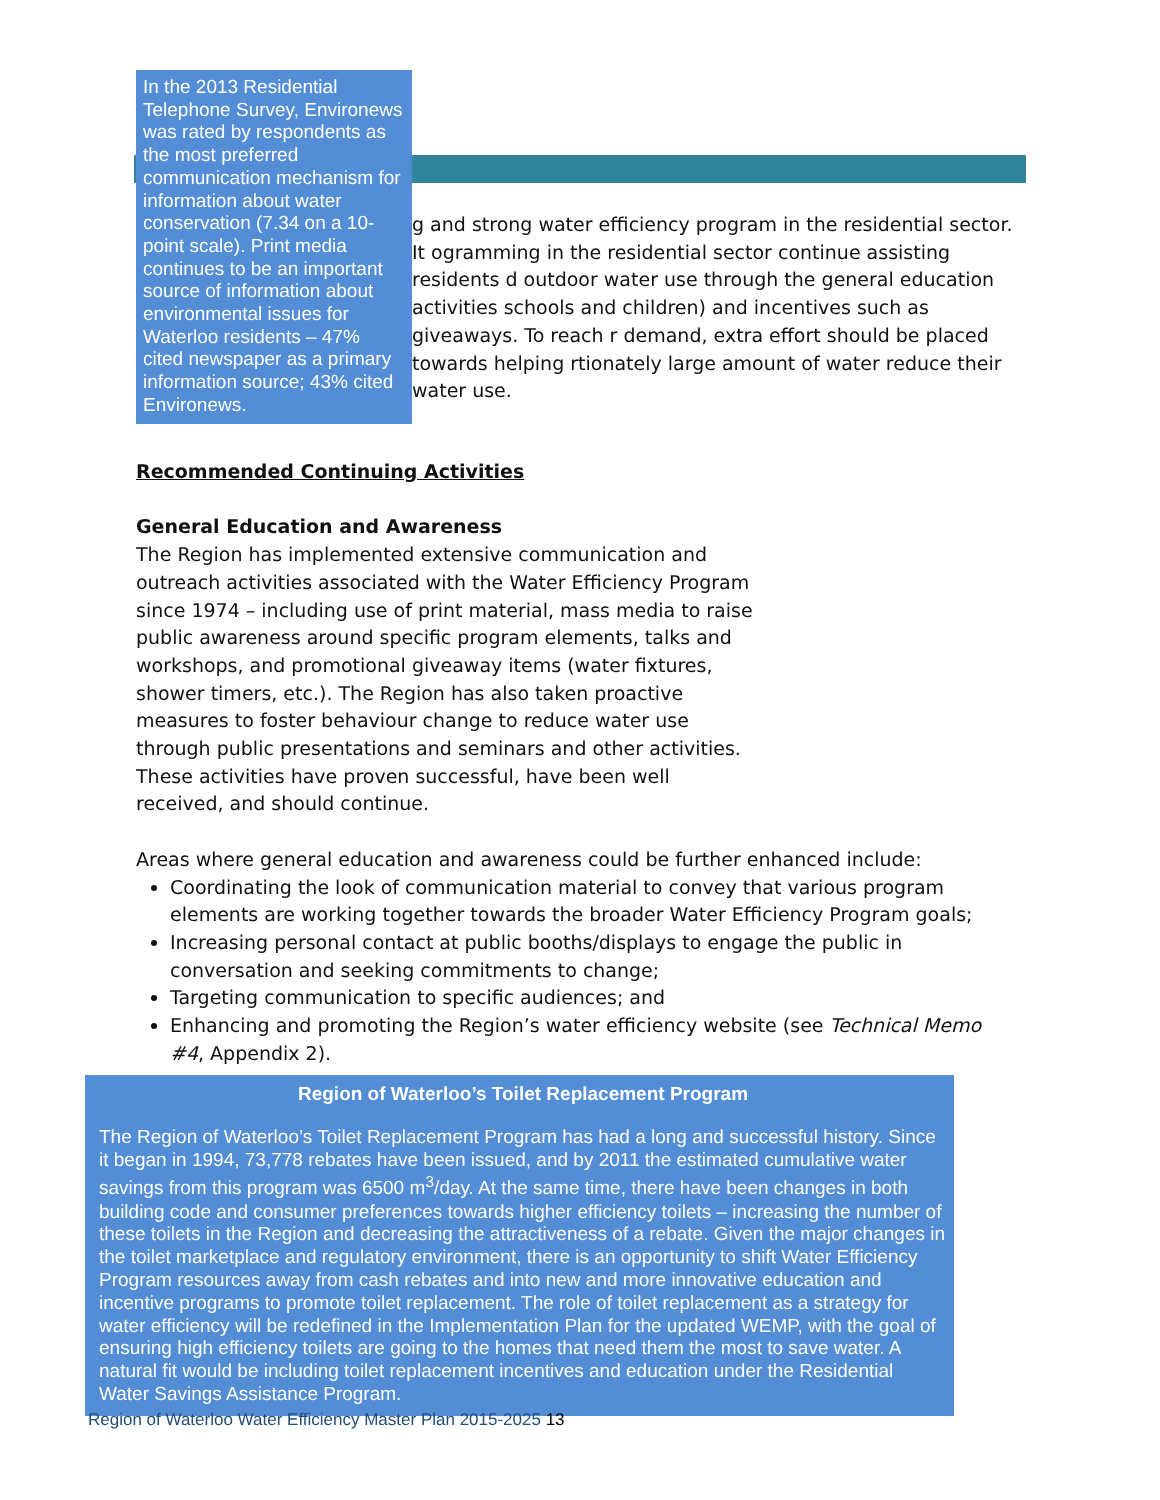In the 2013 Residential Telephone Survey, Environews was rated by respondents as the most preferred communication mechanism for information about water conservation (7.34 on a 10-point scale). Print media continues to be an important source of information about environmental issues for Waterloo residents – 47% cited newspaper as a primary information source; 43% cited Environews.
g and strong water efficiency program in the residential sector. It ogramming in the residential sector continue assisting residents d outdoor water use through the general education activities schools and children) and incentives such as giveaways. To reach r demand, extra effort should be placed towards helping rtionately large amount of water reduce their water use.
Recommended Continuing Activities
General Education and Awareness
The Region has implemented extensive communication and outreach activities associated with the Water Efficiency Program since 1974 – including use of print material, mass media to raise public awareness around specific program elements, talks and workshops, and promotional giveaway items (water fixtures, shower timers, etc.). The Region has also taken proactive measures to foster behaviour change to reduce water use through public presentations and seminars and other activities. These activities have proven successful, have been well received, and should continue.
Areas where general education and awareness could be further enhanced include:
Coordinating the look of communication material to convey that various program elements are working together towards the broader Water Efficiency Program goals;
Increasing personal contact at public booths/displays to engage the public in conversation and seeking commitments to change;
Targeting communication to specific audiences; and
Enhancing and promoting the Region’s water efficiency website (see Technical Memo #4, Appendix 2).
Region of Waterloo’s Toilet Replacement Program
The Region of Waterloo’s Toilet Replacement Program has had a long and successful history. Since it began in 1994, 73,778 rebates have been issued, and by 2011 the estimated cumulative water savings from this program was 6500 m<sup>3</sup>/day. At the same time, there have been changes in both building code and consumer preferences towards higher efficiency toilets – increasing the number of these toilets in the Region and decreasing the attractiveness of a rebate. Given the major changes in the toilet marketplace and regulatory environment, there is an opportunity to shift Water Efficiency Program resources away from cash rebates and into new and more innovative education and incentive programs to promote toilet replacement. The role of toilet replacement as a strategy for water efficiency will be redefined in the Implementation Plan for the updated WEMP, with the goal of ensuring high efficiency toilets are going to the homes that need them the most to save water. A natural fit would be including toilet replacement incentives and education under the Residential Water Savings Assistance Program.
Region of Waterloo Water Efficiency Master Plan 2015-2025 13